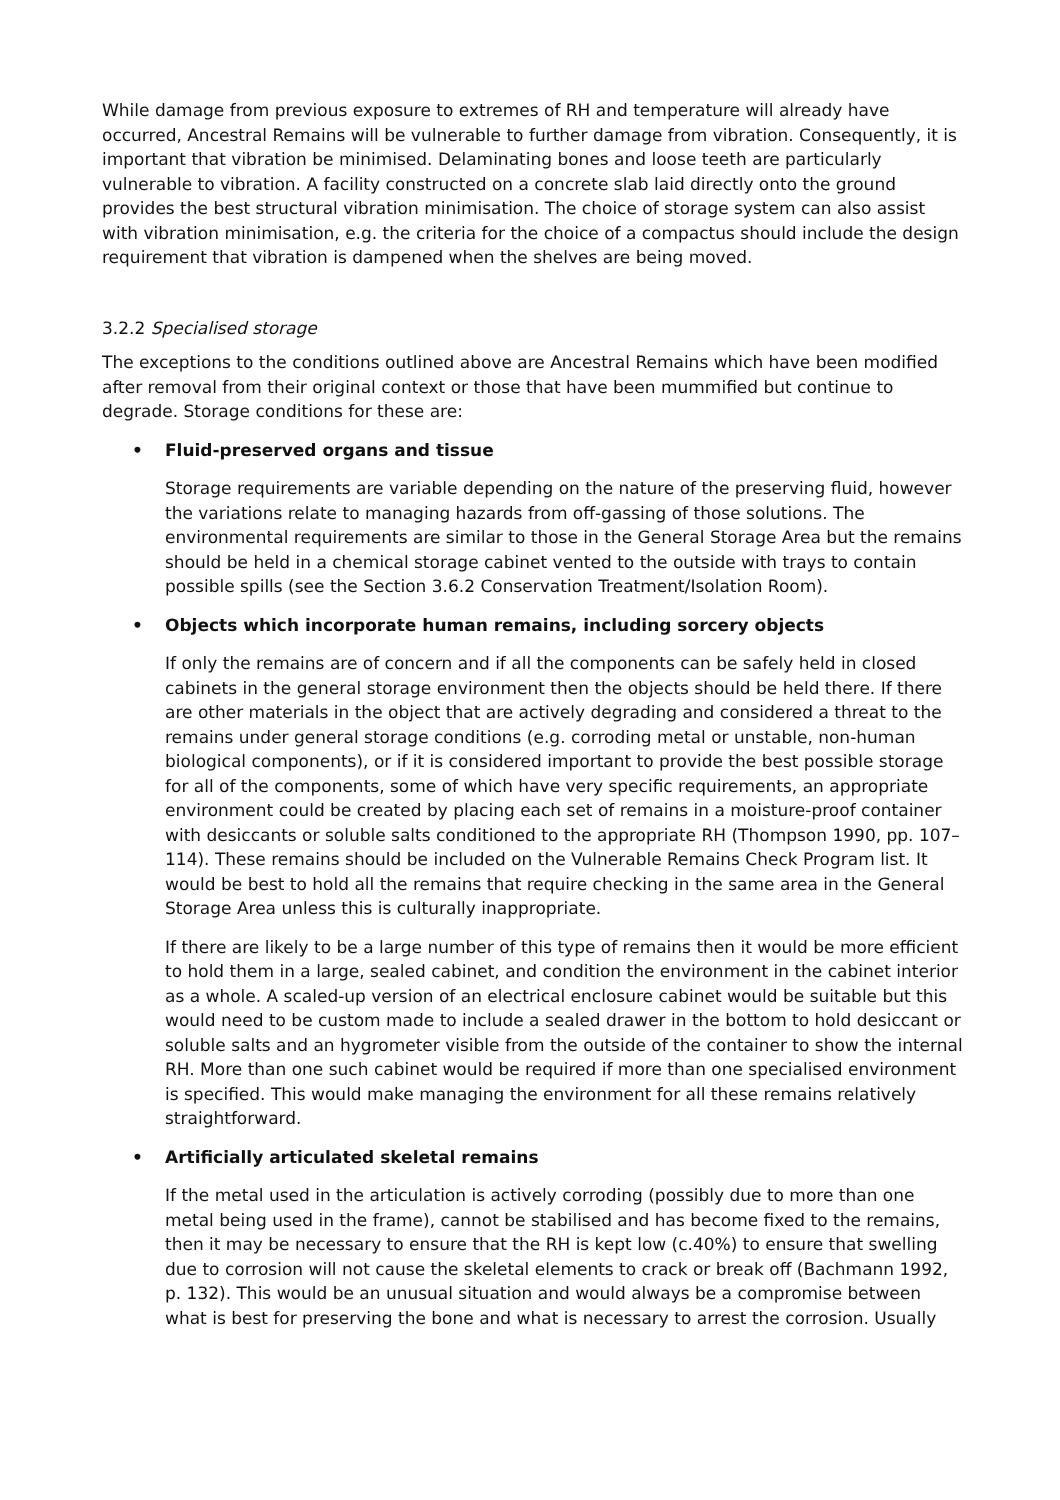While damage from previous exposure to extremes of RH and temperature will already have occurred, Ancestral Remains will be vulnerable to further damage from vibration. Consequently, it is important that vibration be minimised. Delaminating bones and loose teeth are particularly vulnerable to vibration. A facility constructed on a concrete slab laid directly onto the ground provides the best structural vibration minimisation. The choice of storage system can also assist with vibration minimisation, e.g. the criteria for the choice of a compactus should include the design requirement that vibration is dampened when the shelves are being moved.
3.2.2 Specialised storage
The exceptions to the conditions outlined above are Ancestral Remains which have been modified after removal from their original context or those that have been mummified but continue to degrade. Storage conditions for these are:
• Fluid-preserved organs and tissue
Storage requirements are variable depending on the nature of the preserving fluid, however the variations relate to managing hazards from off-gassing of those solutions. The environmental requirements are similar to those in the General Storage Area but the remains should be held in a chemical storage cabinet vented to the outside with trays to contain possible spills (see the Section 3.6.2 Conservation Treatment/Isolation Room).
• Objects which incorporate human remains, including sorcery objects
If only the remains are of concern and if all the components can be safely held in closed cabinets in the general storage environment then the objects should be held there. If there are other materials in the object that are actively degrading and considered a threat to the remains under general storage conditions (e.g. corroding metal or unstable, non-human biological components), or if it is considered important to provide the best possible storage for all of the components, some of which have very specific requirements, an appropriate environment could be created by placing each set of remains in a moisture-proof container with desiccants or soluble salts conditioned to the appropriate RH (Thompson 1990, pp. 107–114). These remains should be included on the Vulnerable Remains Check Program list. It would be best to hold all the remains that require checking in the same area in the General Storage Area unless this is culturally inappropriate.
If there are likely to be a large number of this type of remains then it would be more efficient to hold them in a large, sealed cabinet, and condition the environment in the cabinet interior as a whole. A scaled-up version of an electrical enclosure cabinet would be suitable but this would need to be custom made to include a sealed drawer in the bottom to hold desiccant or soluble salts and an hygrometer visible from the outside of the container to show the internal RH. More than one such cabinet would be required if more than one specialised environment is specified. This would make managing the environment for all these remains relatively straightforward.
• Artificially articulated skeletal remains
If the metal used in the articulation is actively corroding (possibly due to more than one metal being used in the frame), cannot be stabilised and has become fixed to the remains, then it may be necessary to ensure that the RH is kept low (c.40%) to ensure that swelling due to corrosion will not cause the skeletal elements to crack or break off (Bachmann 1992, p. 132). This would be an unusual situation and would always be a compromise between what is best for preserving the bone and what is necessary to arrest the corrosion. Usually